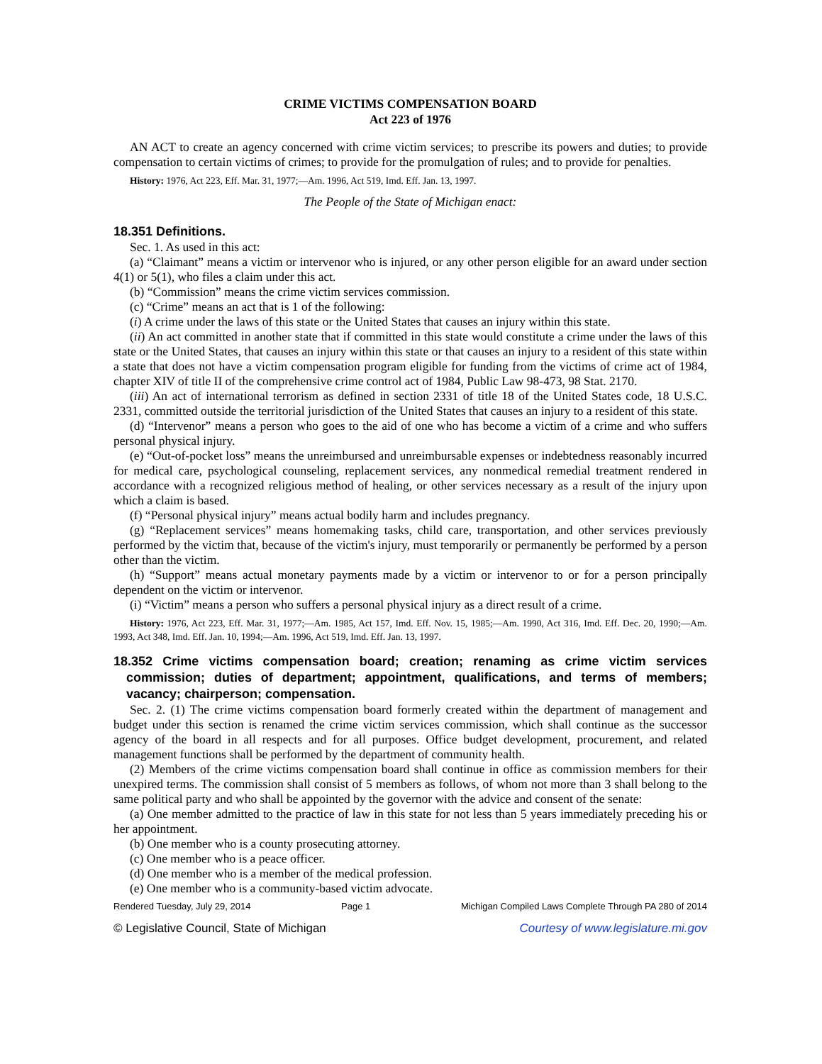CRIME VICTIMS COMPENSATION BOARD
Act 223 of 1976
AN ACT to create an agency concerned with crime victim services; to prescribe its powers and duties; to provide compensation to certain victims of crimes; to provide for the promulgation of rules; and to provide for penalties.
History: 1976, Act 223, Eff. Mar. 31, 1977;—Am. 1996, Act 519, Imd. Eff. Jan. 13, 1997.
The People of the State of Michigan enact:
18.351 Definitions.
Sec. 1. As used in this act:
(a) “Claimant” means a victim or intervenor who is injured, or any other person eligible for an award under section 4(1) or 5(1), who files a claim under this act.
(b) “Commission” means the crime victim services commission.
(c) “Crime” means an act that is 1 of the following:
(i) A crime under the laws of this state or the United States that causes an injury within this state.
(ii) An act committed in another state that if committed in this state would constitute a crime under the laws of this state or the United States, that causes an injury within this state or that causes an injury to a resident of this state within a state that does not have a victim compensation program eligible for funding from the victims of crime act of 1984, chapter XIV of title II of the comprehensive crime control act of 1984, Public Law 98-473, 98 Stat. 2170.
(iii) An act of international terrorism as defined in section 2331 of title 18 of the United States code, 18 U.S.C. 2331, committed outside the territorial jurisdiction of the United States that causes an injury to a resident of this state.
(d) “Intervenor” means a person who goes to the aid of one who has become a victim of a crime and who suffers personal physical injury.
(e) “Out-of-pocket loss” means the unreimbursed and unreimbursable expenses or indebtedness reasonably incurred for medical care, psychological counseling, replacement services, any nonmedical remedial treatment rendered in accordance with a recognized religious method of healing, or other services necessary as a result of the injury upon which a claim is based.
(f) “Personal physical injury” means actual bodily harm and includes pregnancy.
(g) “Replacement services” means homemaking tasks, child care, transportation, and other services previously performed by the victim that, because of the victim's injury, must temporarily or permanently be performed by a person other than the victim.
(h) “Support” means actual monetary payments made by a victim or intervenor to or for a person principally dependent on the victim or intervenor.
(i) “Victim” means a person who suffers a personal physical injury as a direct result of a crime.
History: 1976, Act 223, Eff. Mar. 31, 1977;—Am. 1985, Act 157, Imd. Eff. Nov. 15, 1985;—Am. 1990, Act 316, Imd. Eff. Dec. 20, 1990;—Am. 1993, Act 348, Imd. Eff. Jan. 10, 1994;—Am. 1996, Act 519, Imd. Eff. Jan. 13, 1997.
18.352 Crime victims compensation board; creation; renaming as crime victim services commission; duties of department; appointment, qualifications, and terms of members; vacancy; chairperson; compensation.
Sec. 2. (1) The crime victims compensation board formerly created within the department of management and budget under this section is renamed the crime victim services commission, which shall continue as the successor agency of the board in all respects and for all purposes. Office budget development, procurement, and related management functions shall be performed by the department of community health.
(2) Members of the crime victims compensation board shall continue in office as commission members for their unexpired terms. The commission shall consist of 5 members as follows, of whom not more than 3 shall belong to the same political party and who shall be appointed by the governor with the advice and consent of the senate:
(a) One member admitted to the practice of law in this state for not less than 5 years immediately preceding his or her appointment.
(b) One member who is a county prosecuting attorney.
(c) One member who is a peace officer.
(d) One member who is a member of the medical profession.
(e) One member who is a community-based victim advocate.
Rendered Tuesday, July 29, 2014 Page 1 Michigan Compiled Laws Complete Through PA 280 of 2014
© Legislative Council, State of Michigan Courtesy of www.legislature.mi.gov